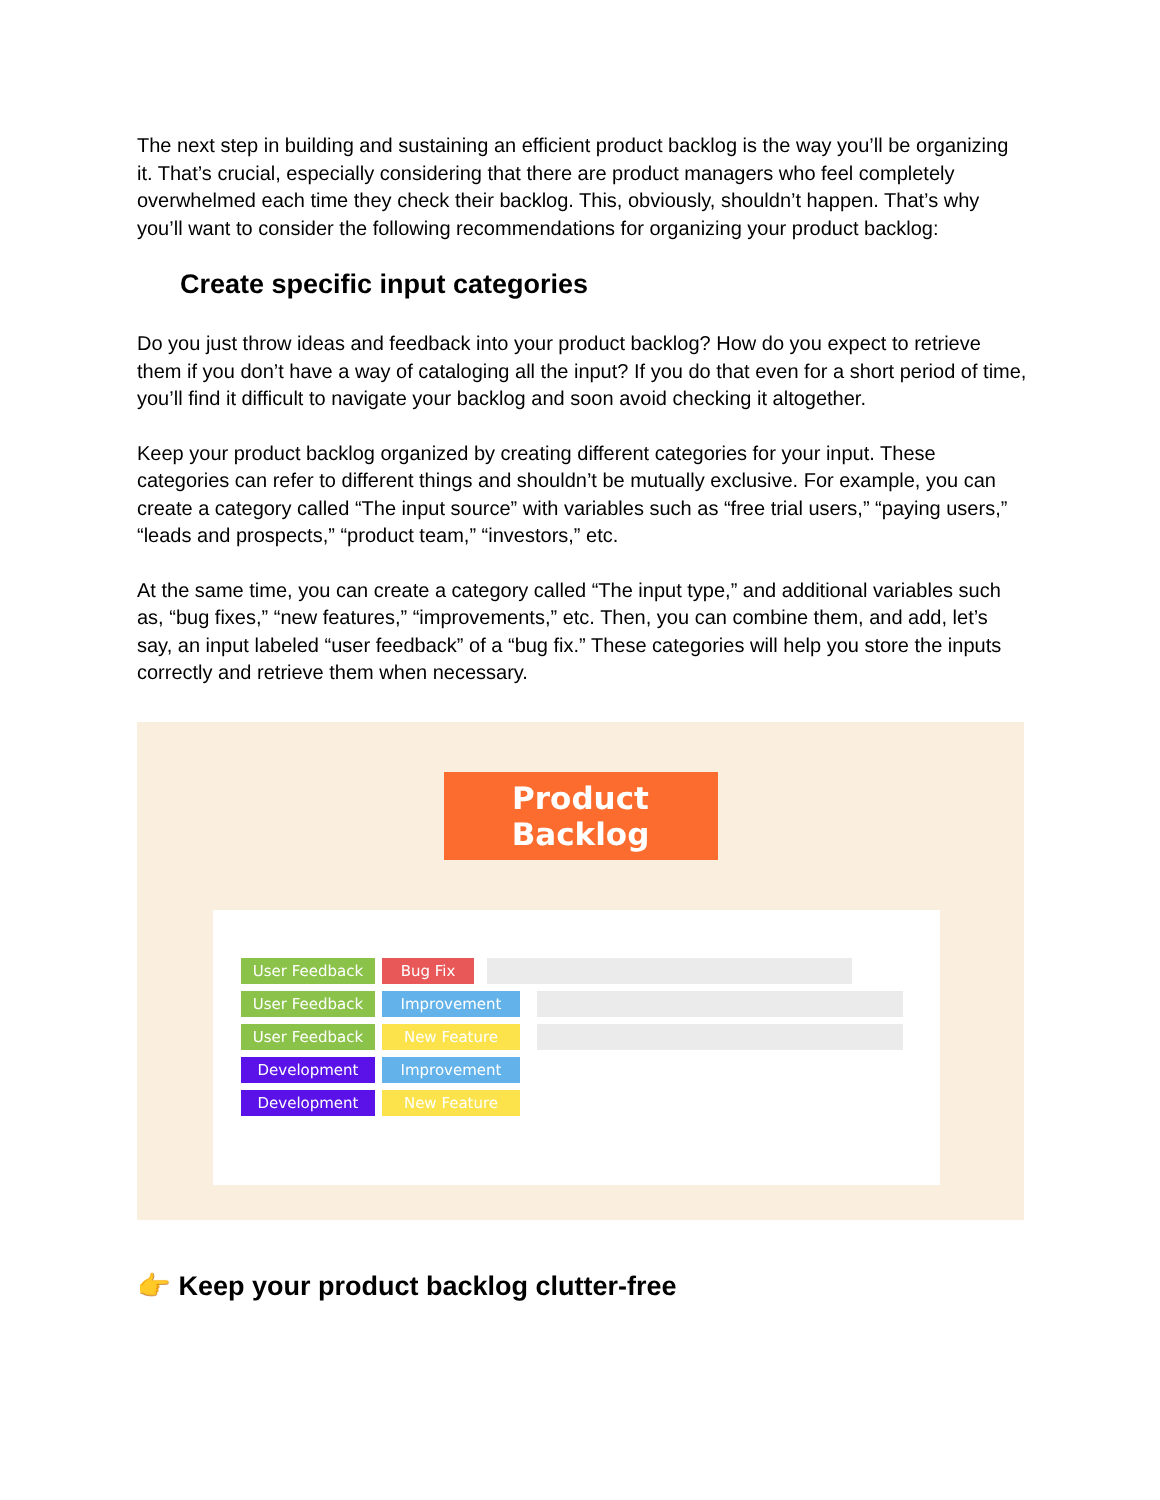The next step in building and sustaining an efficient product backlog is the way you’ll be organizing it. That’s crucial, especially considering that there are product managers who feel completely overwhelmed each time they check their backlog. This, obviously, shouldn’t happen. That’s why you’ll want to consider the following recommendations for organizing your product backlog:
Create specific input categories
Do you just throw ideas and feedback into your product backlog? How do you expect to retrieve them if you don’t have a way of cataloging all the input? If you do that even for a short period of time, you’ll find it difficult to navigate your backlog and soon avoid checking it altogether.
Keep your product backlog organized by creating different categories for your input. These categories can refer to different things and shouldn’t be mutually exclusive. For example, you can create a category called “The input source” with variables such as “free trial users,” “paying users,” “leads and prospects,” “product team,” “investors,” etc.
At the same time, you can create a category called “The input type,” and additional variables such as, “bug fixes,” “new features,” “improvements,” etc. Then, you can combine them, and add, let’s say, an input labeled “user feedback” of a “bug fix.” These categories will help you store the inputs correctly and retrieve them when necessary.
Product Backlog
User Feedback Bug Fix
User Feedback Improvement
User Feedback New Feature
Development Improvement
Development New Feature
👉 Keep your product backlog clutter-free